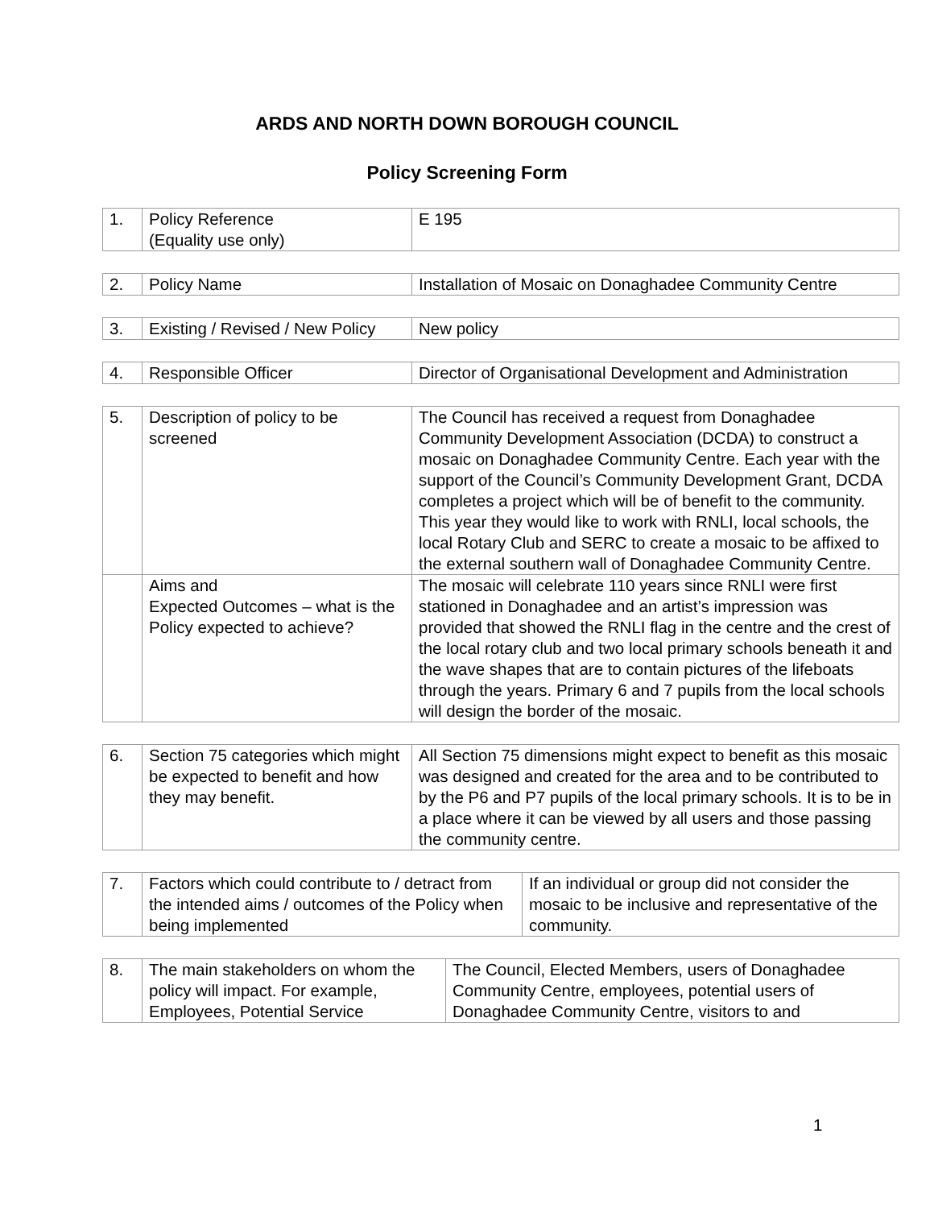ARDS AND NORTH DOWN BOROUGH COUNCIL
Policy Screening Form
| 1. | Policy Reference (Equality use only) | E 195 |
| 2. | Policy Name | Installation of Mosaic on Donaghadee Community Centre |
| 3. | Existing / Revised / New Policy | New policy |
| 4. | Responsible Officer | Director of Organisational Development and Administration |
| 5. | Description of policy to be screened | The Council has received a request from Donaghadee Community Development Association (DCDA) to construct a mosaic on Donaghadee Community Centre. Each year with the support of the Council’s Community Development Grant, DCDA completes a project which will be of benefit to the community. This year they would like to work with RNLI, local schools, the local Rotary Club and SERC to create a mosaic to be affixed to the external southern wall of Donaghadee Community Centre. |
| | Aims and Expected Outcomes – what is the Policy expected to achieve? | The mosaic will celebrate 110 years since RNLI were first stationed in Donaghadee and an artist’s impression was provided that showed the RNLI flag in the centre and the crest of the local rotary club and two local primary schools beneath it and the wave shapes that are to contain pictures of the lifeboats through the years. Primary 6 and 7 pupils from the local schools will design the border of the mosaic. |
| 6. | Section 75 categories which might be expected to benefit and how they may benefit. | All Section 75 dimensions might expect to benefit as this mosaic was designed and created for the area and to be contributed to by the P6 and P7 pupils of the local primary schools. It is to be in a place where it can be viewed by all users and those passing the community centre. |
| 7. | Factors which could contribute to / detract from the intended aims / outcomes of the Policy when being implemented | If an individual or group did not consider the mosaic to be inclusive and representative of the community. |
| 8. | The main stakeholders on whom the policy will impact. For example, Employees, Potential Service | The Council, Elected Members, users of Donaghadee Community Centre, employees, potential users of Donaghadee Community Centre, visitors to and |
1